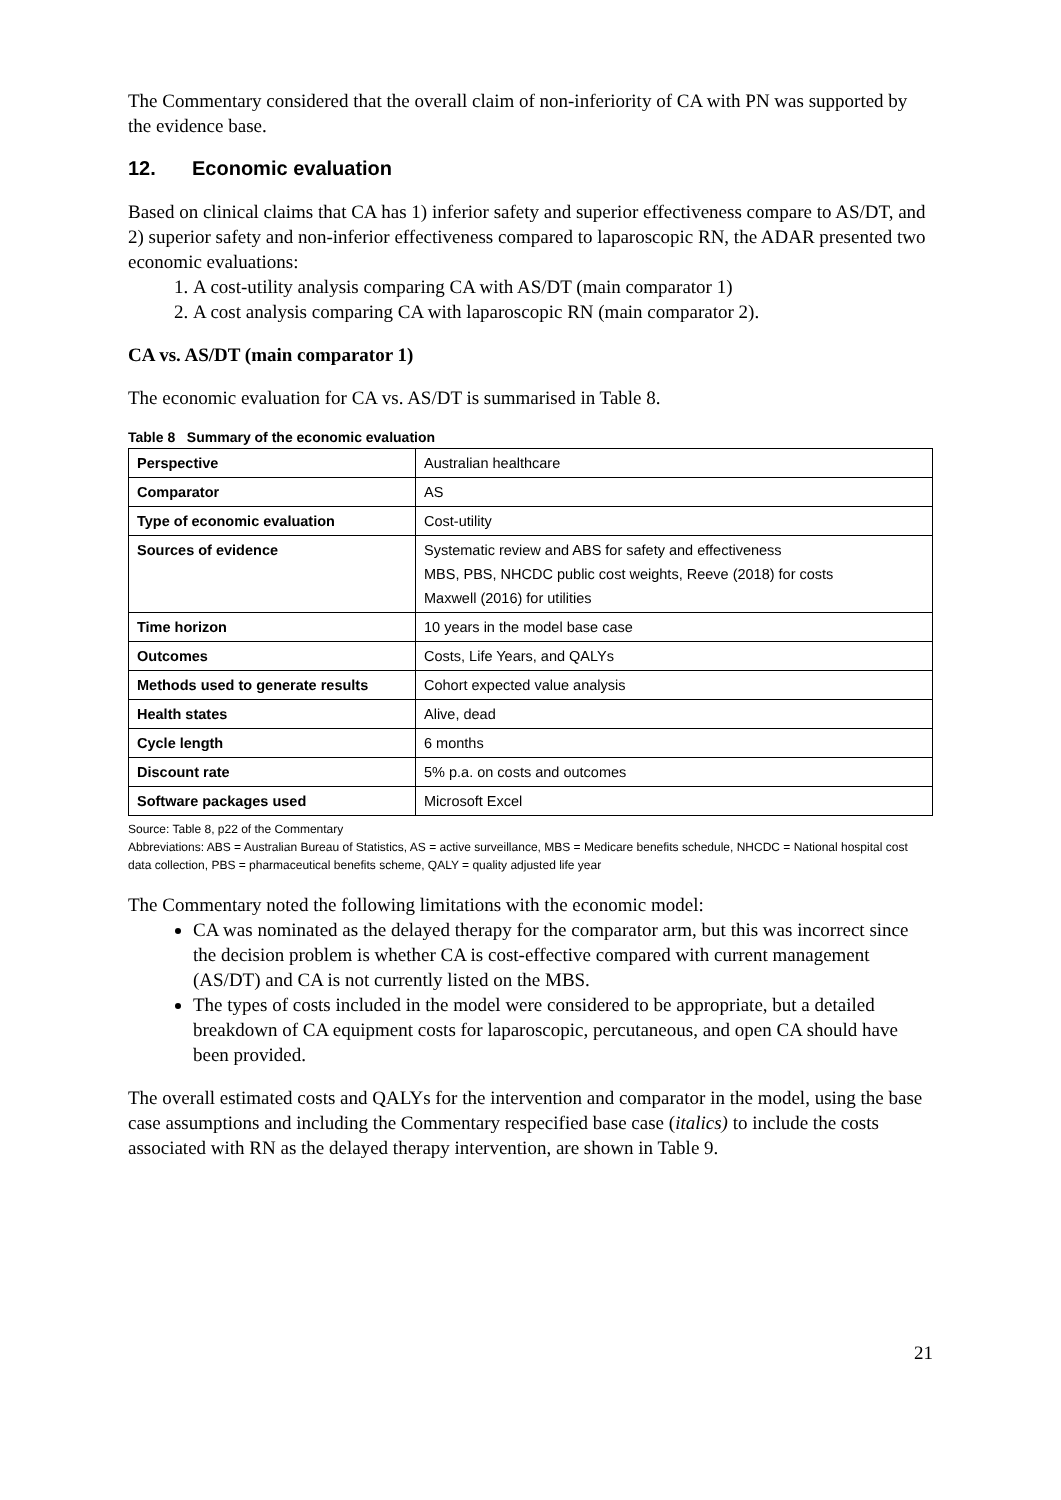The Commentary considered that the overall claim of non-inferiority of CA with PN was supported by the evidence base.
12. Economic evaluation
Based on clinical claims that CA has 1) inferior safety and superior effectiveness compare to AS/DT, and 2) superior safety and non-inferior effectiveness compared to laparoscopic RN, the ADAR presented two economic evaluations:
1. A cost-utility analysis comparing CA with AS/DT (main comparator 1)
2. A cost analysis comparing CA with laparoscopic RN (main comparator 2).
CA vs. AS/DT (main comparator 1)
The economic evaluation for CA vs. AS/DT is summarised in Table 8.
Table 8 Summary of the economic evaluation
| Perspective | Australian healthcare |
| Comparator | AS |
| Type of economic evaluation | Cost-utility |
| Sources of evidence | Systematic review and ABS for safety and effectiveness MBS, PBS, NHCDC public cost weights, Reeve (2018) for costs Maxwell (2016) for utilities |
| Time horizon | 10 years in the model base case |
| Outcomes | Costs, Life Years, and QALYs |
| Methods used to generate results | Cohort expected value analysis |
| Health states | Alive, dead |
| Cycle length | 6 months |
| Discount rate | 5% p.a. on costs and outcomes |
| Software packages used | Microsoft Excel |
Source: Table 8, p22 of the Commentary
Abbreviations: ABS = Australian Bureau of Statistics, AS = active surveillance, MBS = Medicare benefits schedule, NHCDC = National hospital cost data collection, PBS = pharmaceutical benefits scheme, QALY = quality adjusted life year
The Commentary noted the following limitations with the economic model:
CA was nominated as the delayed therapy for the comparator arm, but this was incorrect since the decision problem is whether CA is cost-effective compared with current management (AS/DT) and CA is not currently listed on the MBS.
The types of costs included in the model were considered to be appropriate, but a detailed breakdown of CA equipment costs for laparoscopic, percutaneous, and open CA should have been provided.
The overall estimated costs and QALYs for the intervention and comparator in the model, using the base case assumptions and including the Commentary respecified base case (italics) to include the costs associated with RN as the delayed therapy intervention, are shown in Table 9.
21